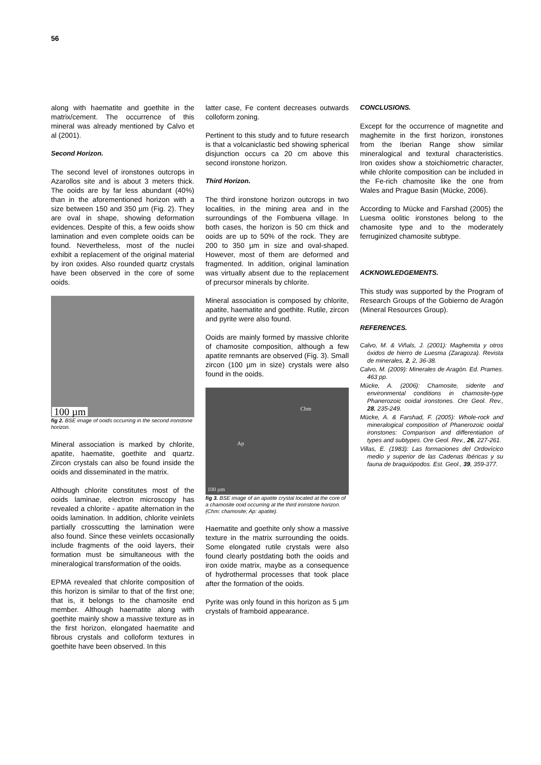56
along with haematite and goethite in the matrix/cement. The occurrence of this mineral was already mentioned by Calvo et al (2001).
Second Horizon.
The second level of ironstones outcrops in Azarollos site and is about 3 meters thick. The ooids are by far less abundant (40%) than in the aforementioned horizon with a size between 150 and 350 µm (Fig. 2). They are oval in shape, showing deformation evidences. Despite of this, a few ooids show lamination and even complete ooids can be found. Nevertheless, most of the nuclei exhibit a replacement of the original material by iron oxides. Also rounded quartz crystals have been observed in the core of some ooids.
100 µm
fig 2. BSE image of ooids occurring in the second ironstone horizon.
Mineral association is marked by chlorite, apatite, haematite, goethite and quartz. Zircon crystals can also be found inside the ooids and disseminated in the matrix.
Although chlorite constitutes most of the ooids laminae, electron microscopy has revealed a chlorite - apatite alternation in the ooids lamination. In addition, chlorite veinlets partially crosscutting the lamination were also found. Since these veinlets occasionally include fragments of the ooid layers, their formation must be simultaneous with the mineralogical transformation of the ooids.
EPMA revealed that chlorite composition of this horizon is similar to that of the first one; that is, it belongs to the chamosite end member. Although haematite along with goethite mainly show a massive texture as in the first horizon, elongated haematite and fibrous crystals and colloform textures in goethite have been observed. In this
latter case, Fe content decreases outwards colloform zoning.
Pertinent to this study and to future research is that a volcaniclastic bed showing spherical disjunction occurs ca 20 cm above this second ironstone horizon.
Third Horizon.
The third ironstone horizon outcrops in two localities, in the mining area and in the surroundings of the Fombuena village. In both cases, the horizon is 50 cm thick and ooids are up to 50% of the rock. They are 200 to 350 µm in size and oval-shaped. However, most of them are deformed and fragmented. In addition, original lamination was virtually absent due to the replacement of precursor minerals by chlorite.
Mineral association is composed by chlorite, apatite, haematite and goethite. Rutile, zircon and pyrite were also found.
Ooids are mainly formed by massive chlorite of chamosite composition, although a few apatite remnants are observed (Fig. 3). Small zircon (100 µm in size) crystals were also found in the ooids.
Chm
Ap
100 µm
fig 3. BSE image of an apatite crystal located at the core of a chamosite ooid occurring at the third ironstone horizon. (Chm: chamosite; Ap: apatite).
Haematite and goethite only show a massive texture in the matrix surrounding the ooids. Some elongated rutile crystals were also found clearly postdating both the ooids and iron oxide matrix, maybe as a consequence of hydrothermal processes that took place after the formation of the ooids.
Pyrite was only found in this horizon as 5 µm crystals of framboid appearance.
CONCLUSIONS.
Except for the occurrence of magnetite and maghemite in the first horizon, ironstones from the Iberian Range show similar mineralogical and textural characteristics. Iron oxides show a stoichiometric character, while chlorite composition can be included in the Fe-rich chamosite like the one from Wales and Prague Basin (Mücke, 2006).
According to Mücke and Farshad (2005) the Luesma oolitic ironstones belong to the chamosite type and to the moderately ferruginized chamosite subtype.
ACKNOWLEDGEMENTS.
This study was supported by the Program of Research Groups of the Gobierno de Aragón (Mineral Resources Group).
REFERENCES.
Calvo, M. & Viñals, J. (2001): Maghemita y otros óxidos de hierro de Luesma (Zaragoza). Revista de minerales, 2, 2, 36-38.
Calvo, M. (2009): Minerales de Aragón. Ed. Prames. 463 pp.
Mücke, A. (2006): Chamosite, siderite and environmental conditions in chamosite-type Phanerozoic ooidal ironstones. Ore Geol. Rev., 28, 235-249.
Mücke, A. & Farshad, F. (2005): Whole-rock and mineralogical composition of Phanerozoic ooidal ironstones: Comparison and differentiation of types and subtypes. Ore Geol. Rev., 26, 227-261.
Villas, E. (1983): Las formaciones del Ordovícico medio y superior de las Cadenas Ibéricas y su fauna de braquiópodos. Est. Geol., 39, 359-377.